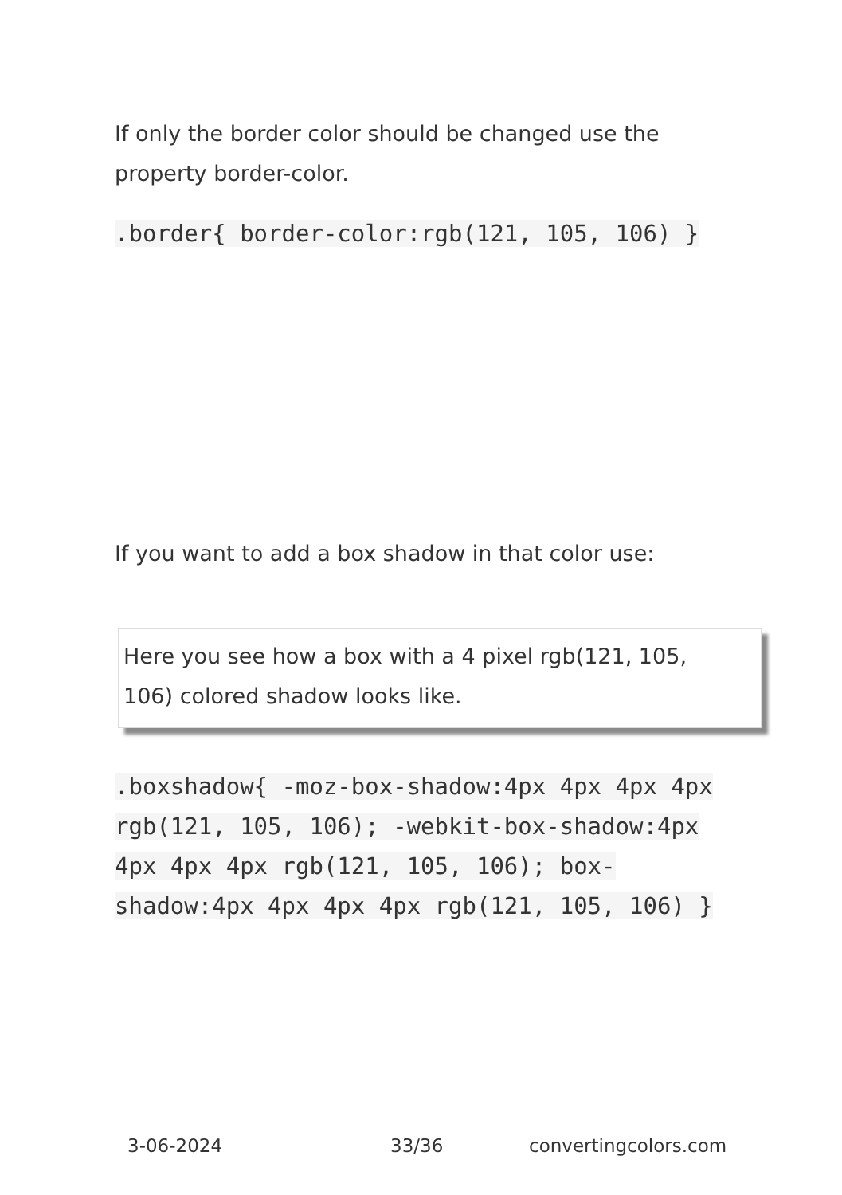If only the border color should be changed use the property border-color.
.border{ border-color:rgb(121, 105, 106) }
If you want to add a box shadow in that color use:
Here you see how a box with a 4 pixel rgb(121, 105, 106) colored shadow looks like.
.boxshadow{ -moz-box-shadow:4px 4px 4px 4px rgb(121, 105, 106); -webkit-box-shadow:4px 4px 4px 4px rgb(121, 105, 106); box-shadow:4px 4px 4px 4px rgb(121, 105, 106) }
3-06-2024 33/36 convertingcolors.com